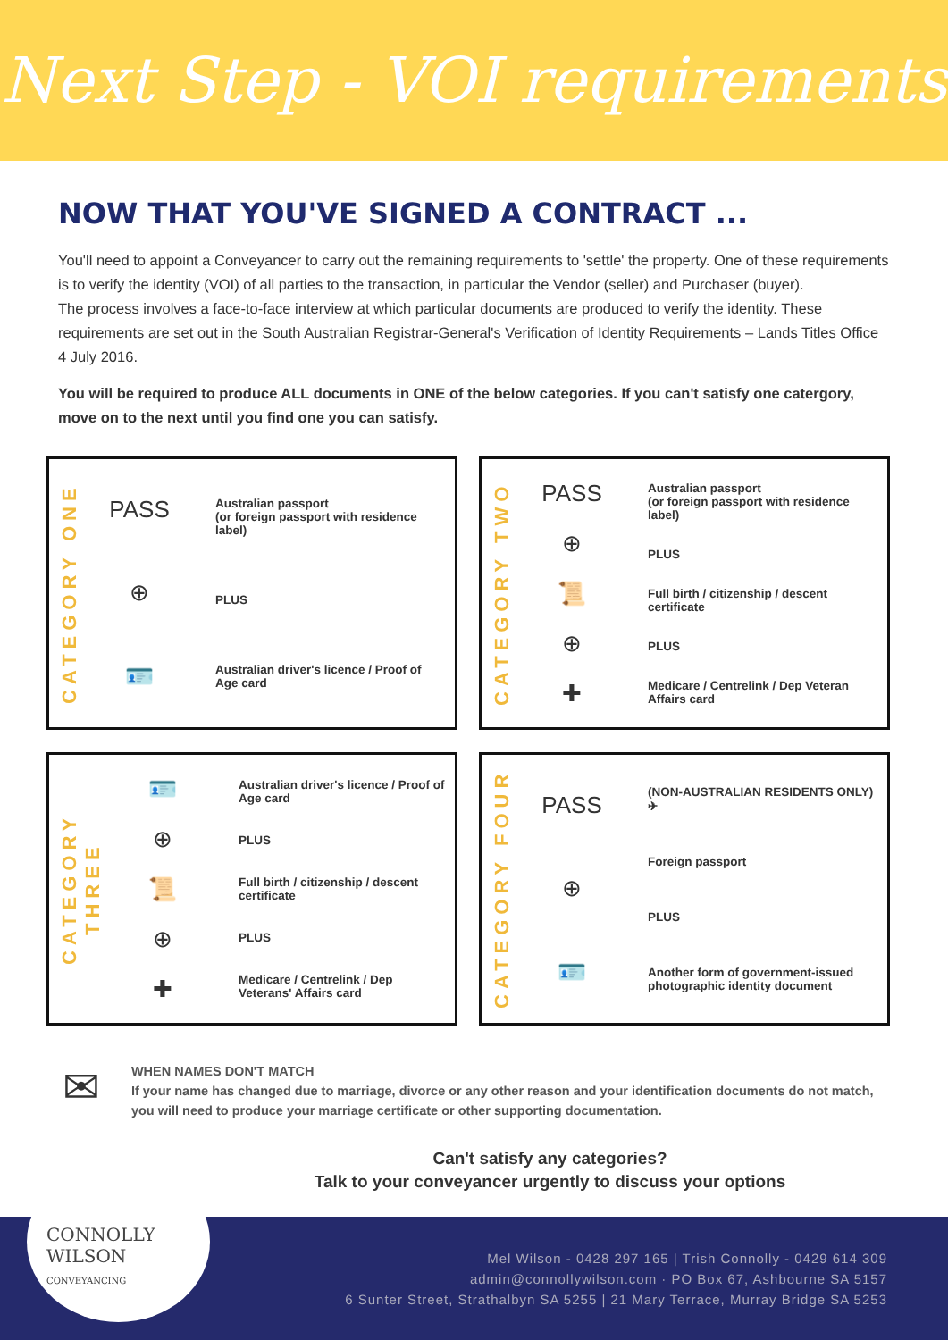Next Step - VOI requirements
NOW THAT YOU'VE SIGNED A CONTRACT ...
You'll need to appoint a Conveyancer to carry out the remaining requirements to 'settle' the property. One of these requirements is to verify the identity (VOI) of all parties to the transaction, in particular the Vendor (seller) and Purchaser (buyer).
The process involves a face-to-face interview at which particular documents are produced to verify the identity. These requirements are set out in the South Australian Registrar-General's Verification of Identity Requirements – Lands Titles Office 4 July 2016.
You will be required to produce ALL documents in ONE of the below categories. If you can't satisfy one catergory, move on to the next until you find one you can satisfy.
CATEGORY ONE
PASS
⊕
🪪
Australian passport
(or foreign passport with residence label)
PLUS
Australian driver's licence / Proof of Age card
CATEGORY TWO
PASS
⊕
📜
⊕
✚
Australian passport
(or foreign passport with residence label)
PLUS
Full birth / citizenship / descent certificate
PLUS
Medicare / Centrelink / Dep Veteran Affairs card
CATEGORY THREE
🪪
⊕
📜
⊕
✚
Australian driver's licence / Proof of Age card
PLUS
Full birth / citizenship / descent certificate
PLUS
Medicare / Centrelink / Dep Veterans' Affairs card
CATEGORY FOUR
PASS
⊕
🪪
(NON-AUSTRALIAN RESIDENTS ONLY) ✈
Foreign passport
PLUS
Another form of government-issued photographic identity document
OR
✉
WHEN NAMES DON'T MATCH
If your name has changed due to marriage, divorce or any other reason and your identification documents do not match, you will need to produce your marriage certificate or other supporting documentation.
Can't satisfy any categories?
Talk to your conveyancer urgently to discuss your options
CONNOLLY
WILSON
CONVEYANCING
Mel Wilson - 0428 297 165 | Trish Connolly - 0429 614 309
admin@connollywilson.com · PO Box 67, Ashbourne SA 5157
6 Sunter Street, Strathalbyn SA 5255 | 21 Mary Terrace, Murray Bridge SA 5253